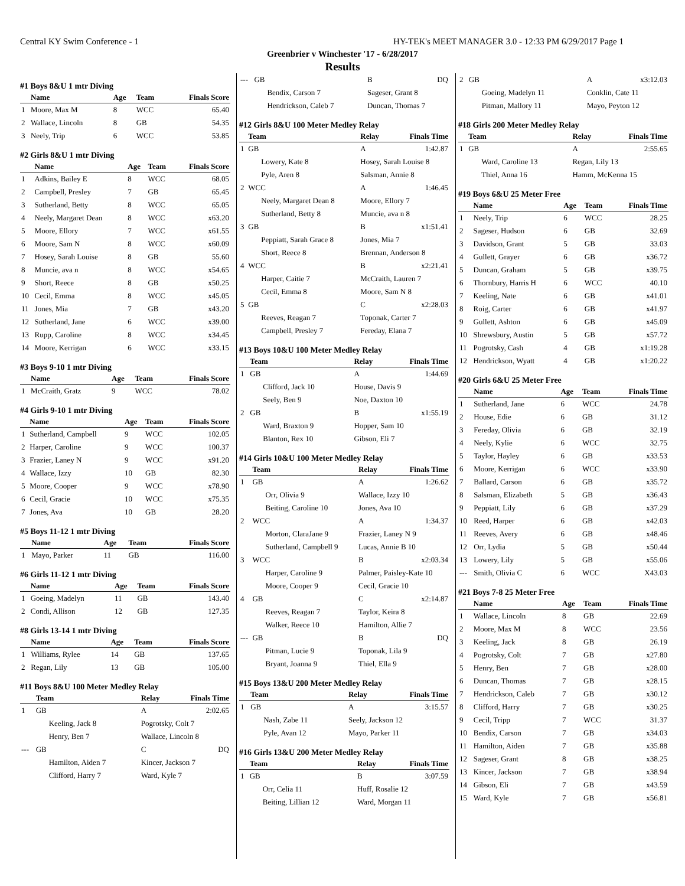Central KY Swim Conference - 1 HY-TEK's MEET MANAGER 3.0 - 12:33 PM 6/29/2017 Page 1
Greenbrier v Winchester '17 - 6/28/2017
Results
#1 Boys 8&U 1 mtr Diving
| | Name | Age | Team | Finals Score |
| --- | --- | --- | --- | --- |
| 1 | Moore, Max M | 8 | WCC | 65.40 |
| 2 | Wallace, Lincoln | 8 | GB | 54.35 |
| 3 | Neely, Trip | 6 | WCC | 53.85 |
#2 Girls 8&U 1 mtr Diving
| | Name | Age | Team | Finals Score |
| --- | --- | --- | --- | --- |
| 1 | Adkins, Bailey E | 8 | WCC | 68.05 |
| 2 | Campbell, Presley | 7 | GB | 65.45 |
| 3 | Sutherland, Betty | 8 | WCC | 65.05 |
| 4 | Neely, Margaret Dean | 8 | WCC | x63.20 |
| 5 | Moore, Ellory | 7 | WCC | x61.55 |
| 6 | Moore, Sam N | 8 | WCC | x60.09 |
| 7 | Hosey, Sarah Louise | 8 | GB | 55.60 |
| 8 | Muncie, ava n | 8 | WCC | x54.65 |
| 9 | Short, Reece | 8 | GB | x50.25 |
| 10 | Cecil, Emma | 8 | WCC | x45.05 |
| 11 | Jones, Mia | 7 | GB | x43.20 |
| 12 | Sutherland, Jane | 6 | WCC | x39.00 |
| 13 | Rupp, Caroline | 8 | WCC | x34.45 |
| 14 | Moore, Kerrigan | 6 | WCC | x33.15 |
#3 Boys 9-10 1 mtr Diving
| | Name | Age | Team | Finals Score |
| --- | --- | --- | --- | --- |
| 1 | McCraith, Gratz | 9 | WCC | 78.02 |
#4 Girls 9-10 1 mtr Diving
| | Name | Age | Team | Finals Score |
| --- | --- | --- | --- | --- |
| 1 | Sutherland, Campbell | 9 | WCC | 102.05 |
| 2 | Harper, Caroline | 9 | WCC | 100.37 |
| 3 | Frazier, Laney N | 9 | WCC | x91.20 |
| 4 | Wallace, Izzy | 10 | GB | 82.30 |
| 5 | Moore, Cooper | 9 | WCC | x78.90 |
| 6 | Cecil, Gracie | 10 | WCC | x75.35 |
| 7 | Jones, Ava | 10 | GB | 28.20 |
#5 Boys 11-12 1 mtr Diving
| | Name | Age | Team | Finals Score |
| --- | --- | --- | --- | --- |
| 1 | Mayo, Parker | 11 | GB | 116.00 |
#6 Girls 11-12 1 mtr Diving
| | Name | Age | Team | Finals Score |
| --- | --- | --- | --- | --- |
| 1 | Goeing, Madelyn | 11 | GB | 143.40 |
| 2 | Condi, Allison | 12 | GB | 127.35 |
#8 Girls 13-14 1 mtr Diving
| | Name | Age | Team | Finals Score |
| --- | --- | --- | --- | --- |
| 1 | Williams, Rylee | 14 | GB | 137.65 |
| 2 | Regan, Lily | 13 | GB | 105.00 |
#11 Boys 8&U 100 Meter Medley Relay
| | Team | Relay | Finals Time |
| --- | --- | --- | --- |
| 1 | GB | A | 2:02.65 |
| | Keeling, Jack 8 | Pogrotsky, Colt 7 | |
| | Henry, Ben 7 | Wallace, Lincoln 8 | |
| --- | GB | C | DQ |
| | Hamilton, Aiden 7 | Kincer, Jackson 7 | |
| | Clifford, Harry 7 | Ward, Kyle 7 | |
| --- | GB | B | DQ |
| | Bendix, Carson 7 | Sageser, Grant 8 | |
| | Hendrickson, Caleb 7 | Duncan, Thomas 7 | |
#12 Girls 8&U 100 Meter Medley Relay
| | Team | Relay | Finals Time |
| --- | --- | --- | --- |
| 1 | GB | A | 1:42.87 |
| | Lowery, Kate 8 | Hosey, Sarah Louise 8 | |
| | Pyle, Aren 8 | Salsman, Annie 8 | |
| 2 | WCC | A | 1:46.45 |
| | Neely, Margaret Dean 8 | Moore, Ellory 7 | |
| | Sutherland, Betty 8 | Muncie, ava n 8 | |
| 3 | GB | B | x1:51.41 |
| | Peppiatt, Sarah Grace 8 | Jones, Mia 7 | |
| | Short, Reece 8 | Brennan, Anderson 8 | |
| 4 | WCC | B | x2:21.41 |
| | Harper, Caitie 7 | McCraith, Lauren 7 | |
| | Cecil, Emma 8 | Moore, Sam N 8 | |
| 5 | GB | C | x2:28.03 |
| | Reeves, Reagan 7 | Toponak, Carter 7 | |
| | Campbell, Presley 7 | Fereday, Elana 7 | |
#13 Boys 10&U 100 Meter Medley Relay
| | Team | Relay | Finals Time |
| --- | --- | --- | --- |
| 1 | GB | A | 1:44.69 |
| | Clifford, Jack 10 | House, Davis 9 | |
| | Seely, Ben 9 | Noe, Daxton 10 | |
| 2 | GB | B | x1:55.19 |
| | Ward, Braxton 9 | Hopper, Sam 10 | |
| | Blanton, Rex 10 | Gibson, Eli 7 | |
#14 Girls 10&U 100 Meter Medley Relay
| | Team | Relay | Finals Time |
| --- | --- | --- | --- |
| 1 | GB | A | 1:26.62 |
| | Orr, Olivia 9 | Wallace, Izzy 10 | |
| | Beiting, Caroline 10 | Jones, Ava 10 | |
| 2 | WCC | A | 1:34.37 |
| | Morton, ClaraJane 9 | Frazier, Laney N 9 | |
| | Sutherland, Campbell 9 | Lucas, Annie B 10 | |
| 3 | WCC | B | x2:03.34 |
| | Harper, Caroline 9 | Palmer, Paisley-Kate 10 | |
| | Moore, Cooper 9 | Cecil, Gracie 10 | |
| 4 | GB | C | x2:14.87 |
| | Reeves, Reagan 7 | Taylor, Keira 8 | |
| | Walker, Reece 10 | Hamilton, Allie 7 | |
| --- | GB | B | DQ |
| | Pitman, Lucie 9 | Toponak, Lila 9 | |
| | Bryant, Joanna 9 | Thiel, Ella 9 | |
#15 Boys 13&U 200 Meter Medley Relay
| | Team | Relay | Finals Time |
| --- | --- | --- | --- |
| 1 | GB | A | 3:15.57 |
| | Nash, Zabe 11 | Seely, Jackson 12 | |
| | Pyle, Avan 12 | Mayo, Parker 11 | |
#16 Girls 13&U 200 Meter Medley Relay
| | Team | Relay | Finals Time |
| --- | --- | --- | --- |
| 1 | GB | B | 3:07.59 |
| | Orr, Celia 11 | Huff, Rosalie 12 | |
| | Beiting, Lillian 12 | Ward, Morgan 11 | |
| 2 | GB | A | x3:12.03 |
| | Goeing, Madelyn 11 | Conklin, Cate 11 | |
| | Pitman, Mallory 11 | Mayo, Peyton 12 | |
#18 Girls 200 Meter Medley Relay
| | Team | Relay | Finals Time |
| --- | --- | --- | --- |
| 1 | GB | A | 2:55.65 |
| | Ward, Caroline 13 | Regan, Lily 13 | |
| | Thiel, Anna 16 | Hamm, McKenna 15 | |
#19 Boys 6&U 25 Meter Free
| | Name | Age | Team | Finals Time |
| --- | --- | --- | --- | --- |
| 1 | Neely, Trip | 6 | WCC | 28.25 |
| 2 | Sageser, Hudson | 6 | GB | 32.69 |
| 3 | Davidson, Grant | 5 | GB | 33.03 |
| 4 | Gullett, Grayer | 6 | GB | x36.72 |
| 5 | Duncan, Graham | 5 | GB | x39.75 |
| 6 | Thornbury, Harris H | 6 | WCC | 40.10 |
| 7 | Keeling, Nate | 6 | GB | x41.01 |
| 8 | Roig, Carter | 6 | GB | x41.97 |
| 9 | Gullett, Ashton | 6 | GB | x45.09 |
| 10 | Shrewsbury, Austin | 5 | GB | x57.72 |
| 11 | Pogrotsky, Cash | 4 | GB | x1:19.28 |
| 12 | Hendrickson, Wyatt | 4 | GB | x1:20.22 |
#20 Girls 6&U 25 Meter Free
| | Name | Age | Team | Finals Time |
| --- | --- | --- | --- | --- |
| 1 | Sutherland, Jane | 6 | WCC | 24.78 |
| 2 | House, Edie | 6 | GB | 31.12 |
| 3 | Fereday, Olivia | 6 | GB | 32.19 |
| 4 | Neely, Kylie | 6 | WCC | 32.75 |
| 5 | Taylor, Hayley | 6 | GB | x33.53 |
| 6 | Moore, Kerrigan | 6 | WCC | x33.90 |
| 7 | Ballard, Carson | 6 | GB | x35.72 |
| 8 | Salsman, Elizabeth | 5 | GB | x36.43 |
| 9 | Peppiatt, Lily | 6 | GB | x37.29 |
| 10 | Reed, Harper | 6 | GB | x42.03 |
| 11 | Reeves, Avery | 6 | GB | x48.46 |
| 12 | Orr, Lydia | 5 | GB | x50.44 |
| 13 | Lowery, Lily | 5 | GB | x55.06 |
| --- | Smith, Olivia C | 6 | WCC | X43.03 |
#21 Boys 7-8 25 Meter Free
| | Name | Age | Team | Finals Time |
| --- | --- | --- | --- | --- |
| 1 | Wallace, Lincoln | 8 | GB | 22.69 |
| 2 | Moore, Max M | 8 | WCC | 23.56 |
| 3 | Keeling, Jack | 8 | GB | 26.19 |
| 4 | Pogrotsky, Colt | 7 | GB | x27.80 |
| 5 | Henry, Ben | 7 | GB | x28.00 |
| 6 | Duncan, Thomas | 7 | GB | x28.15 |
| 7 | Hendrickson, Caleb | 7 | GB | x30.12 |
| 8 | Clifford, Harry | 7 | GB | x30.25 |
| 9 | Cecil, Tripp | 7 | WCC | 31.37 |
| 10 | Bendix, Carson | 7 | GB | x34.03 |
| 11 | Hamilton, Aiden | 7 | GB | x35.88 |
| 12 | Sageser, Grant | 8 | GB | x38.25 |
| 13 | Kincer, Jackson | 7 | GB | x38.94 |
| 14 | Gibson, Eli | 7 | GB | x43.59 |
| 15 | Ward, Kyle | 7 | GB | x56.81 |